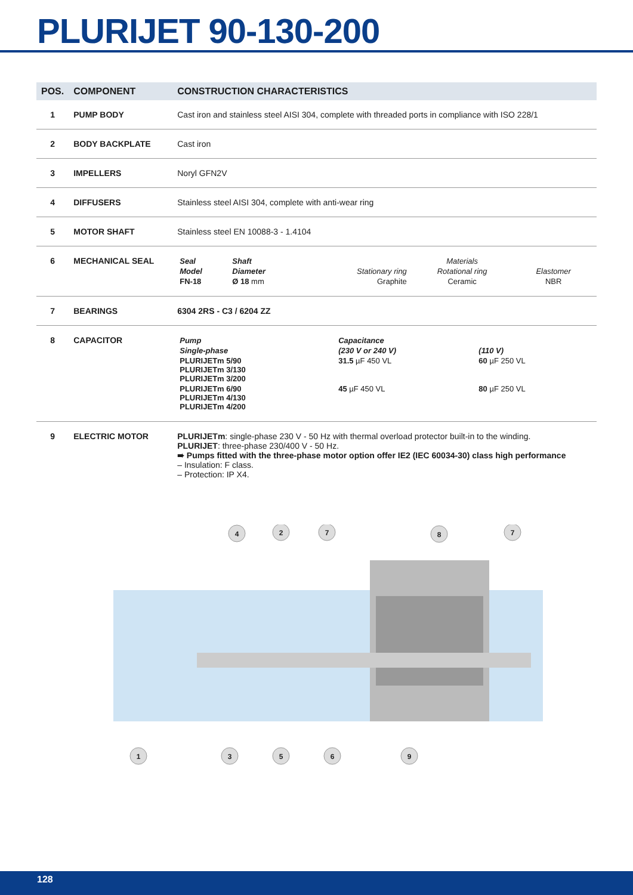PLURIJET 90-130-200
| POS. | COMPONENT | CONSTRUCTION CHARACTERISTICS |
| --- | --- | --- |
| 1 | PUMP BODY | Cast iron and stainless steel AISI 304, complete with threaded ports in compliance with ISO 228/1 |
| 2 | BODY BACKPLATE | Cast iron |
| 3 | IMPELLERS | Noryl GFN2V |
| 4 | DIFFUSERS | Stainless steel AISI 304, complete with anti-wear ring |
| 5 | MOTOR SHAFT | Stainless steel EN 10088-3 - 1.4104 |
| 6 | MECHANICAL SEAL | / Seal / Shaft / / Materials / / / Model / Diameter / Stationary ring / Rotational ring / Elastomer / / FN-18 / Ø 18 mm / Graphite / Ceramic / NBR / |
| 7 | BEARINGS | 6304 2RS - C3 / 6204 ZZ |
| 8 | CAPACITOR | / Pump / Capacitance / / / Single-phase / (230 V or 240 V) / (110 V) / / PLURIJETm 5/90 PLURIJETm 3/130 PLURIJETm 3/200 / 31.5 µF 450 VL / 60 µF 250 VL / / PLURIJETm 6/90 PLURIJETm 4/130 PLURIJETm 4/200 / 45 µF 450 VL / 80 µF 250 VL / |
| 9 | ELECTRIC MOTOR | PLURIJETm : single-phase 230 V - 50 Hz with thermal overload protector built-in to the winding. PLURIJET : three-phase 230/400 V - 50 Hz. ➠ Pumps fitted with the three-phase motor option offer IE2 (IEC 60034-30) class high performance – Insulation: F class. – Protection: IP X4. |
4
2
7
8
7
1
3
5
6
9
128